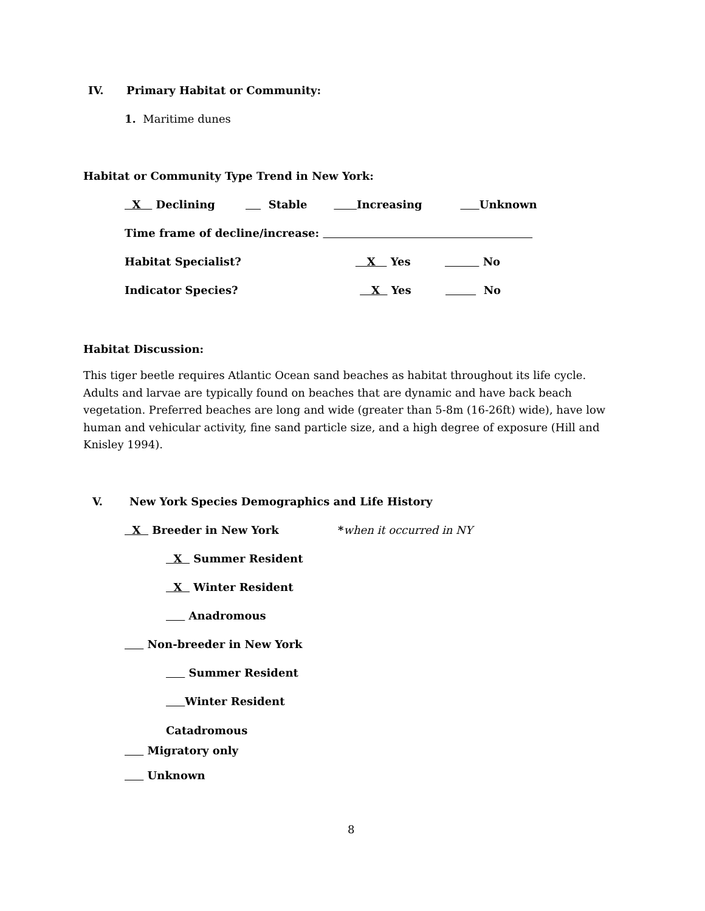IV. Primary Habitat or Community:
1. Maritime dunes
Habitat or Community Type Trend in New York:
X Declining Stable Increasing Unknown
Time frame of decline/increase:
Habitat Specialist? X Yes No
Indicator Species? X Yes No
Habitat Discussion:
This tiger beetle requires Atlantic Ocean sand beaches as habitat throughout its life cycle. Adults and larvae are typically found on beaches that are dynamic and have back beach vegetation. Preferred beaches are long and wide (greater than 5-8m (16-26ft) wide), have low human and vehicular activity, fine sand particle size, and a high degree of exposure (Hill and Knisley 1994).
V. New York Species Demographics and Life History
X Breeder in New York *when it occurred in NY
X Summer Resident
X Winter Resident
Anadromous
Non-breeder in New York
Summer Resident
Winter Resident
Catadromous
Migratory only
Unknown
8